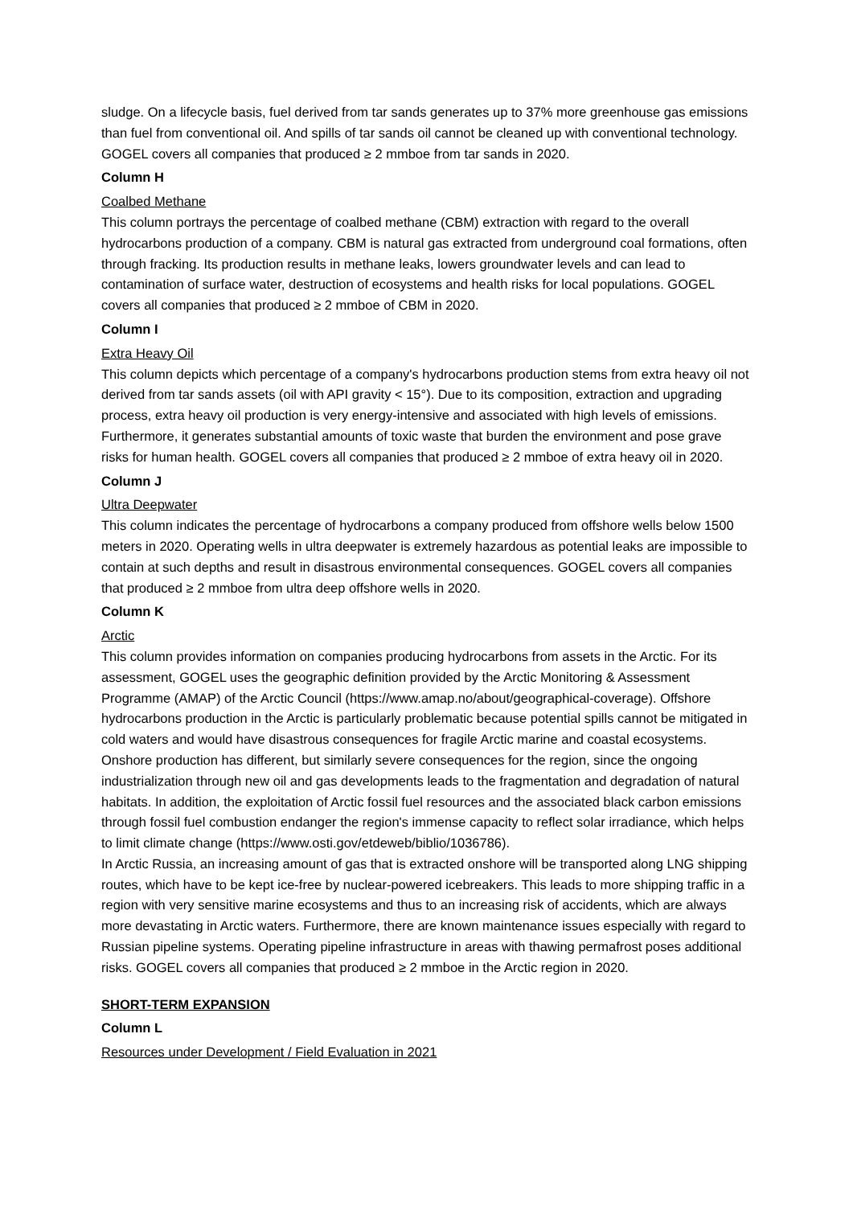sludge. On a lifecycle basis, fuel derived from tar sands generates up to 37% more greenhouse gas emissions than fuel from conventional oil. And spills of tar sands oil cannot be cleaned up with conventional technology. GOGEL covers all companies that produced ≥ 2 mmboe from tar sands in 2020.
Column H
Coalbed Methane
This column portrays the percentage of coalbed methane (CBM) extraction with regard to the overall hydrocarbons production of a company. CBM is natural gas extracted from underground coal formations, often through fracking. Its production results in methane leaks, lowers groundwater levels and can lead to contamination of surface water, destruction of ecosystems and health risks for local populations. GOGEL covers all companies that produced ≥ 2 mmboe of CBM in 2020.
Column I
Extra Heavy Oil
This column depicts which percentage of a company's hydrocarbons production stems from extra heavy oil not derived from tar sands assets (oil with API gravity < 15°). Due to its composition, extraction and upgrading process, extra heavy oil production is very energy-intensive and associated with high levels of emissions. Furthermore, it generates substantial amounts of toxic waste that burden the environment and pose grave risks for human health. GOGEL covers all companies that produced ≥ 2 mmboe of extra heavy oil in 2020.
Column J
Ultra Deepwater
This column indicates the percentage of hydrocarbons a company produced from offshore wells below 1500 meters in 2020. Operating wells in ultra deepwater is extremely hazardous as potential leaks are impossible to contain at such depths and result in disastrous environmental consequences. GOGEL covers all companies that produced ≥ 2 mmboe from ultra deep offshore wells in 2020.
Column K
Arctic
This column provides information on companies producing hydrocarbons from assets in the Arctic. For its assessment, GOGEL uses the geographic definition provided by the Arctic Monitoring & Assessment Programme (AMAP) of the Arctic Council (https://www.amap.no/about/geographical-coverage). Offshore hydrocarbons production in the Arctic is particularly problematic because potential spills cannot be mitigated in cold waters and would have disastrous consequences for fragile Arctic marine and coastal ecosystems. Onshore production has different, but similarly severe consequences for the region, since the ongoing industrialization through new oil and gas developments leads to the fragmentation and degradation of natural habitats. In addition, the exploitation of Arctic fossil fuel resources and the associated black carbon emissions through fossil fuel combustion endanger the region's immense capacity to reflect solar irradiance, which helps to limit climate change (https://www.osti.gov/etdeweb/biblio/1036786).
In Arctic Russia, an increasing amount of gas that is extracted onshore will be transported along LNG shipping routes, which have to be kept ice-free by nuclear-powered icebreakers. This leads to more shipping traffic in a region with very sensitive marine ecosystems and thus to an increasing risk of accidents, which are always more devastating in Arctic waters. Furthermore, there are known maintenance issues especially with regard to Russian pipeline systems. Operating pipeline infrastructure in areas with thawing permafrost poses additional risks. GOGEL covers all companies that produced ≥ 2 mmboe in the Arctic region in 2020.
SHORT-TERM EXPANSION
Column L
Resources under Development / Field Evaluation in 2021